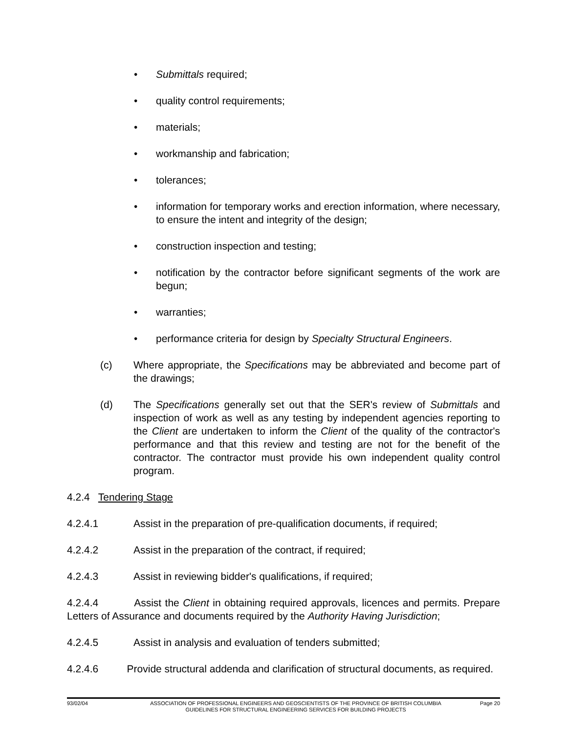• Submittals required;
• quality control requirements;
• materials;
• workmanship and fabrication;
• tolerances;
• information for temporary works and erection information, where necessary, to ensure the intent and integrity of the design;
• construction inspection and testing;
• notification by the contractor before significant segments of the work are begun;
• warranties;
• performance criteria for design by Specialty Structural Engineers.
(c) Where appropriate, the Specifications may be abbreviated and become part of the drawings;
(d) The Specifications generally set out that the SER's review of Submittals and inspection of work as well as any testing by independent agencies reporting to the Client are undertaken to inform the Client of the quality of the contractor's performance and that this review and testing are not for the benefit of the contractor. The contractor must provide his own independent quality control program.
4.2.4 Tendering Stage
4.2.4.1 Assist in the preparation of pre-qualification documents, if required;
4.2.4.2 Assist in the preparation of the contract, if required;
4.2.4.3 Assist in reviewing bidder's qualifications, if required;
4.2.4.4 Assist the Client in obtaining required approvals, licences and permits. Prepare Letters of Assurance and documents required by the Authority Having Jurisdiction;
4.2.4.5 Assist in analysis and evaluation of tenders submitted;
4.2.4.6 Provide structural addenda and clarification of structural documents, as required.
93/02/04 ASSOCIATION OF PROFESSIONAL ENGINEERS AND GEOSCIENTISTS OF THE PROVINCE OF BRITISH COLUMBIA
GUIDELINES FOR STRUCTURAL ENGINEERING SERVICES FOR BUILDING PROJECTS Page 20